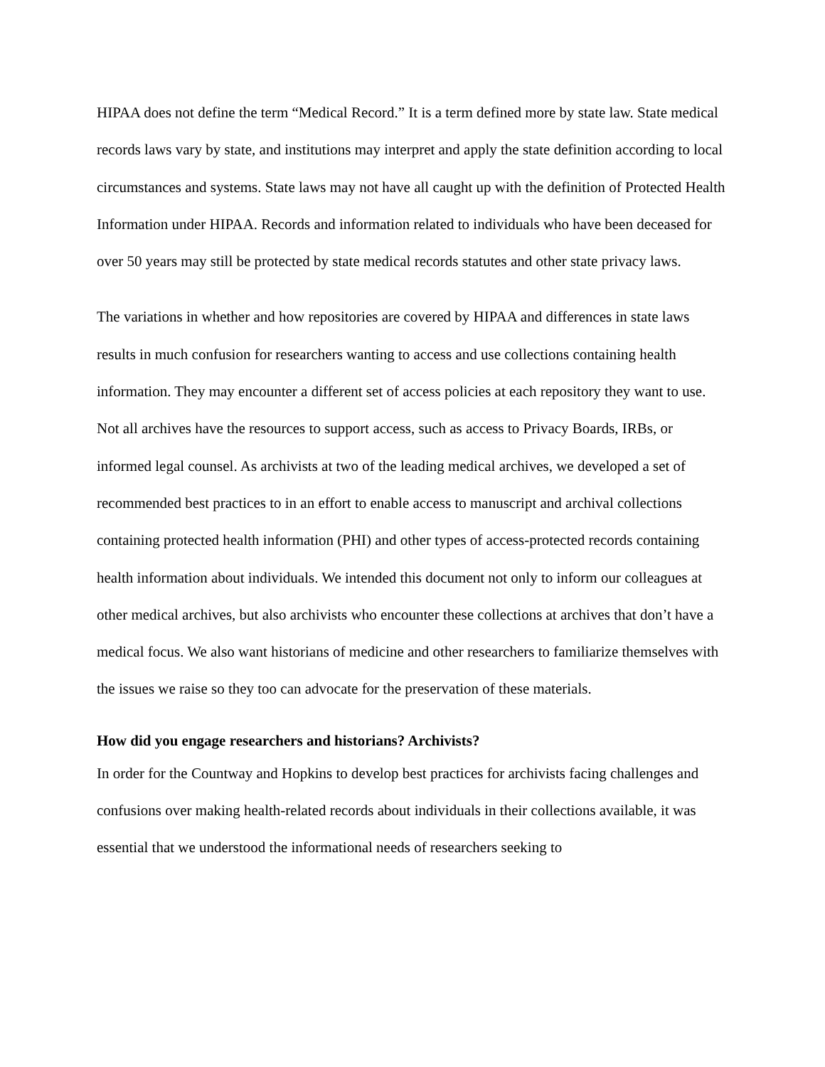HIPAA does not define the term “Medical Record.” It is a term defined more by state law. State medical records laws vary by state, and institutions may interpret and apply the state definition according to local circumstances and systems. State laws may not have all caught up with the definition of Protected Health Information under HIPAA. Records and information related to individuals who have been deceased for over 50 years may still be protected by state medical records statutes and other state privacy laws.
The variations in whether and how repositories are covered by HIPAA and differences in state laws results in much confusion for researchers wanting to access and use collections containing health information. They may encounter a different set of access policies at each repository they want to use. Not all archives have the resources to support access, such as access to Privacy Boards, IRBs, or informed legal counsel. As archivists at two of the leading medical archives, we developed a set of recommended best practices to in an effort to enable access to manuscript and archival collections containing protected health information (PHI) and other types of access-protected records containing health information about individuals. We intended this document not only to inform our colleagues at other medical archives, but also archivists who encounter these collections at archives that don’t have a medical focus. We also want historians of medicine and other researchers to familiarize themselves with the issues we raise so they too can advocate for the preservation of these materials.
How did you engage researchers and historians? Archivists?
In order for the Countway and Hopkins to develop best practices for archivists facing challenges and confusions over making health-related records about individuals in their collections available, it was essential that we understood the informational needs of researchers seeking to